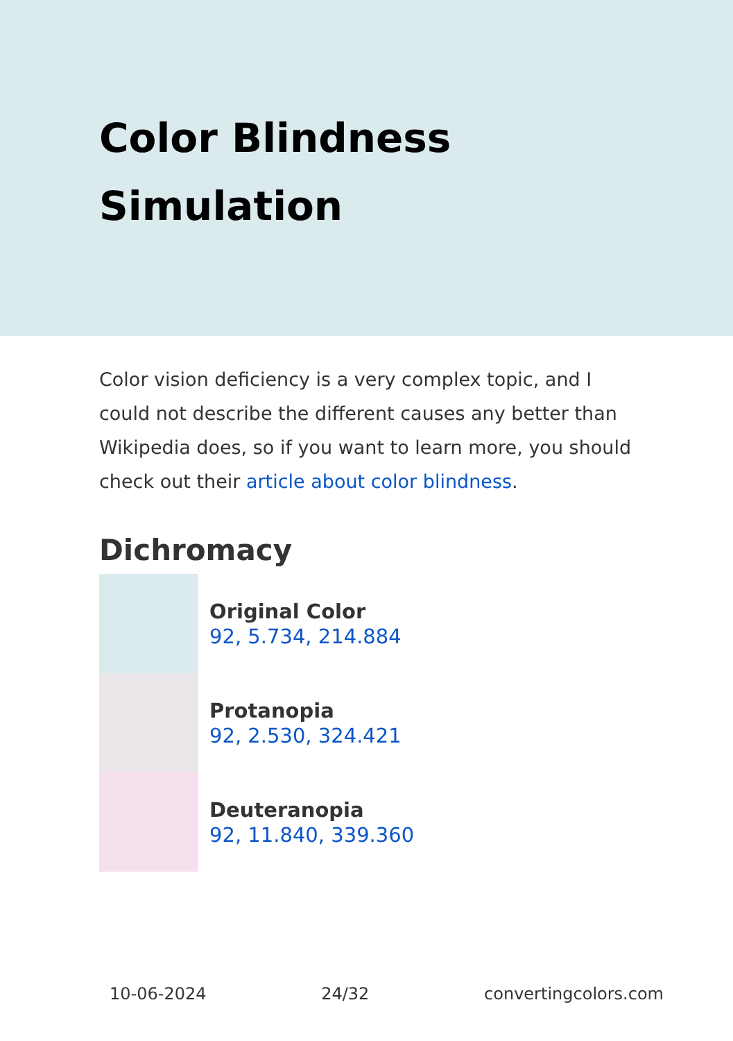Color Blindness Simulation
Color vision deficiency is a very complex topic, and I could not describe the different causes any better than Wikipedia does, so if you want to learn more, you should check out their article about color blindness.
Dichromacy
Original Color
92, 5.734, 214.884
Protanopia
92, 2.530, 324.421
Deuteranopia
92, 11.840, 339.360
10-06-2024 24/32 convertingcolors.com